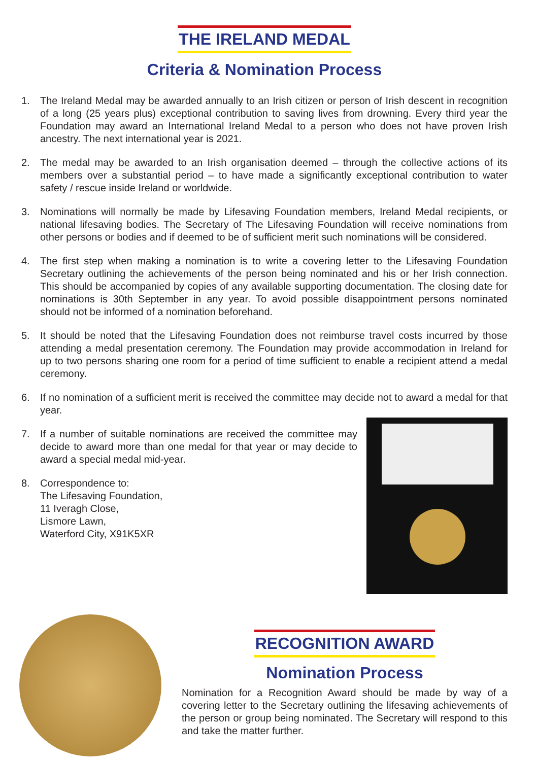THE IRELAND MEDAL
Criteria & Nomination Process
1. The Ireland Medal may be awarded annually to an Irish citizen or person of Irish descent in recognition of a long (25 years plus) exceptional contribution to saving lives from drowning. Every third year the Foundation may award an International Ireland Medal to a person who does not have proven Irish ancestry. The next international year is 2021.
2. The medal may be awarded to an Irish organisation deemed – through the collective actions of its members over a substantial period – to have made a significantly exceptional contribution to water safety / rescue inside Ireland or worldwide.
3. Nominations will normally be made by Lifesaving Foundation members, Ireland Medal recipients, or national lifesaving bodies. The Secretary of The Lifesaving Foundation will receive nominations from other persons or bodies and if deemed to be of sufficient merit such nominations will be considered.
4. The first step when making a nomination is to write a covering letter to the Lifesaving Foundation Secretary outlining the achievements of the person being nominated and his or her Irish connection. This should be accompanied by copies of any available supporting documentation. The closing date for nominations is 30th September in any year. To avoid possible disappointment persons nominated should not be informed of a nomination beforehand.
5. It should be noted that the Lifesaving Foundation does not reimburse travel costs incurred by those attending a medal presentation ceremony. The Foundation may provide accommodation in Ireland for up to two persons sharing one room for a period of time sufficient to enable a recipient attend a medal ceremony.
6. If no nomination of a sufficient merit is received the committee may decide not to award a medal for that year.
7. If a number of suitable nominations are received the committee may decide to award more than one medal for that year or may decide to award a special medal mid-year.
8. Correspondence to:
The Lifesaving Foundation,
11 Iveragh Close,
Lismore Lawn,
Waterford City, X91K5XR
RECOGNITION AWARD
Nomination Process
Nomination for a Recognition Award should be made by way of a covering letter to the Secretary outlining the lifesaving achievements of the person or group being nominated. The Secretary will respond to this and take the matter further.